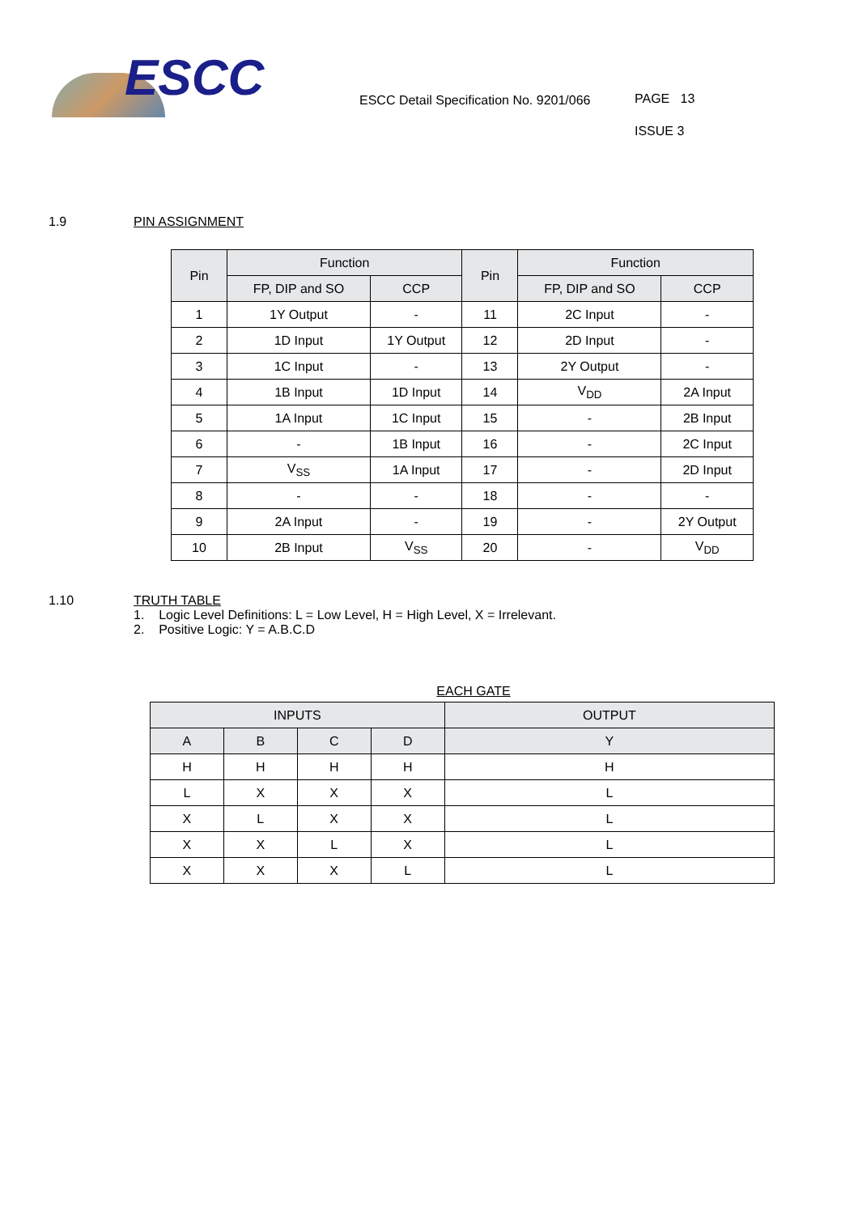ESCC
ESCC Detail Specification No. 9201/066
PAGE 13
ISSUE 3
1.9 PIN ASSIGNMENT
| Pin | Function | | Pin | Function | |
| --- | --- | --- | --- | --- | --- |
| | FP, DIP and SO | CCP | | FP, DIP and SO | CCP |
| 1 | 1Y Output | - | 11 | 2C Input | - |
| 2 | 1D Input | 1Y Output | 12 | 2D Input | - |
| 3 | 1C Input | - | 13 | 2Y Output | - |
| 4 | 1B Input | 1D Input | 14 | V<sub>DD</sub> | 2A Input |
| 5 | 1A Input | 1C Input | 15 | - | 2B Input |
| 6 | - | 1B Input | 16 | - | 2C Input |
| 7 | V<sub>SS</sub> | 1A Input | 17 | - | 2D Input |
| 8 | - | - | 18 | - | - |
| 9 | 2A Input | - | 19 | - | 2Y Output |
| 10 | 2B Input | V<sub>SS</sub> | 20 | - | V<sub>DD</sub> |
1.10 TRUTH TABLE
1. Logic Level Definitions: L = Low Level, H = High Level, X = Irrelevant.
2. Positive Logic: Y = A.B.C.D
EACH GATE
| INPUTS | | | | OUTPUT |
| --- | --- | --- | --- | --- |
| A | B | C | D | Y |
| H | H | H | H | H |
| L | X | X | X | L |
| X | L | X | X | L |
| X | X | L | X | L |
| X | X | X | L | L |